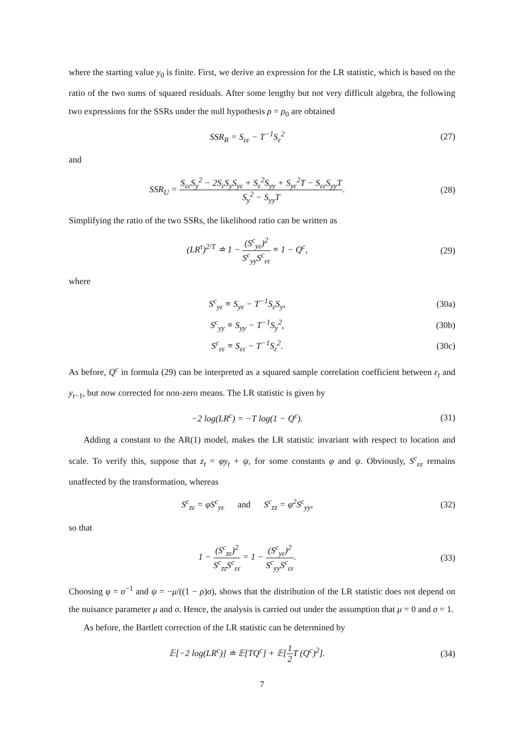where the starting value y<sub>0</sub> is finite. First, we derive an expression for the LR statistic, which is based on the ratio of the two sums of squared residuals. After some lengthy but not very difficult algebra, the following two expressions for the SSRs under the null hypothesis ρ = ρ<sub>0</sub> are obtained
SSR<sub>R</sub> = S<sub>εε</sub> − T<sup>−1</sup>S<sub>ε</sub><sup>2</sup> (27)
and
SSR<sub>U</sub> = S<sub>εε</sub>S<sub>y</sub><sup>2</sup> − 2S<sub>ε</sub>S<sub>y</sub>S<sub>yε</sub> + S<sub>ε</sub><sup>2</sup>S<sub>yy</sub> + S<sub>yε</sub><sup>2</sup>T − S<sub>εε</sub>S<sub>yy</sub>T S<sub>y</sub><sup>2</sup> − S<sub>yy</sub>T.
(28)
Simplifying the ratio of the two SSRs, the likelihood ratio can be written as
(LR<sup>τ</sup>)<sup>2/T</sup> ≐ 1 − (S<sup>c</sup><sub>yε</sub>)<sup>2</sup> S<sup>c</sup><sub>yy</sub>S<sup>c</sup><sub>εε</sub> ≡ 1 − Q<sup>c</sup>,
(29)
where
S<sup>c</sup><sub>yε</sub> ≡ S<sub>yε</sub> − T<sup>−1</sup>S<sub>ε</sub>S<sub>y</sub>, (30a)
S<sup>c</sup><sub>yy</sub> ≡ S<sub>yy</sub> − T<sup>−1</sup>S<sub>y</sub><sup>2</sup>, (30b)
S<sup>c</sup><sub>εε</sub> ≡ S<sub>εε</sub> − T<sup>−1</sup>S<sub>ε</sub><sup>2</sup>. (30c)
As before, Q<sup>c</sup> in formula (29) can be interpreted as a squared sample correlation coefficient between ε<sub>t</sub> and y<sub>t−1</sub>, but now corrected for non-zero means. The LR statistic is given by
−2 log(LR<sup>c</sup>) = −T log(1 − Q<sup>c</sup>). (31)
Adding a constant to the AR(1) model, makes the LR statistic invariant with respect to location and scale. To verify this, suppose that z<sub>t</sub> = φy<sub>t</sub> + ψ, for some constants φ and ψ. Obviously, S<sup>c</sup><sub>εε</sub> remains unaffected by the transformation, whereas
S<sup>c</sup><sub>zε</sub> = φS<sup>c</sup><sub>yε</sub> and S<sup>c</sup><sub>zz</sub> = φ<sup>2</sup>S<sup>c</sup><sub>yy</sub>,
(32)
so that
1 − (S<sup>c</sup><sub>zε</sub>)<sup>2</sup> S<sup>c</sup><sub>zz</sub>S<sup>c</sup><sub>εε</sub> = 1 − (S<sup>c</sup><sub>yε</sub>)<sup>2</sup> S<sup>c</sup><sub>yy</sub>S<sup>c</sup><sub>εε</sub>.
(33)
Choosing φ = σ<sup>−1</sup> and ψ = −μ/((1 − ρ)σ), shows that the distribution of the LR statistic does not depend on the nuisance parameter μ and σ. Hence, the analysis is carried out under the assumption that μ = 0 and σ = 1.
As before, the Bartlett correction of the LR statistic can be determined by
𝔼[−2 log(LR<sup>c</sup>)] ≐ 𝔼[TQ<sup>c</sup>] + 𝔼[1 2 T (Q<sup>c</sup>)<sup>2</sup>].
(34)
7